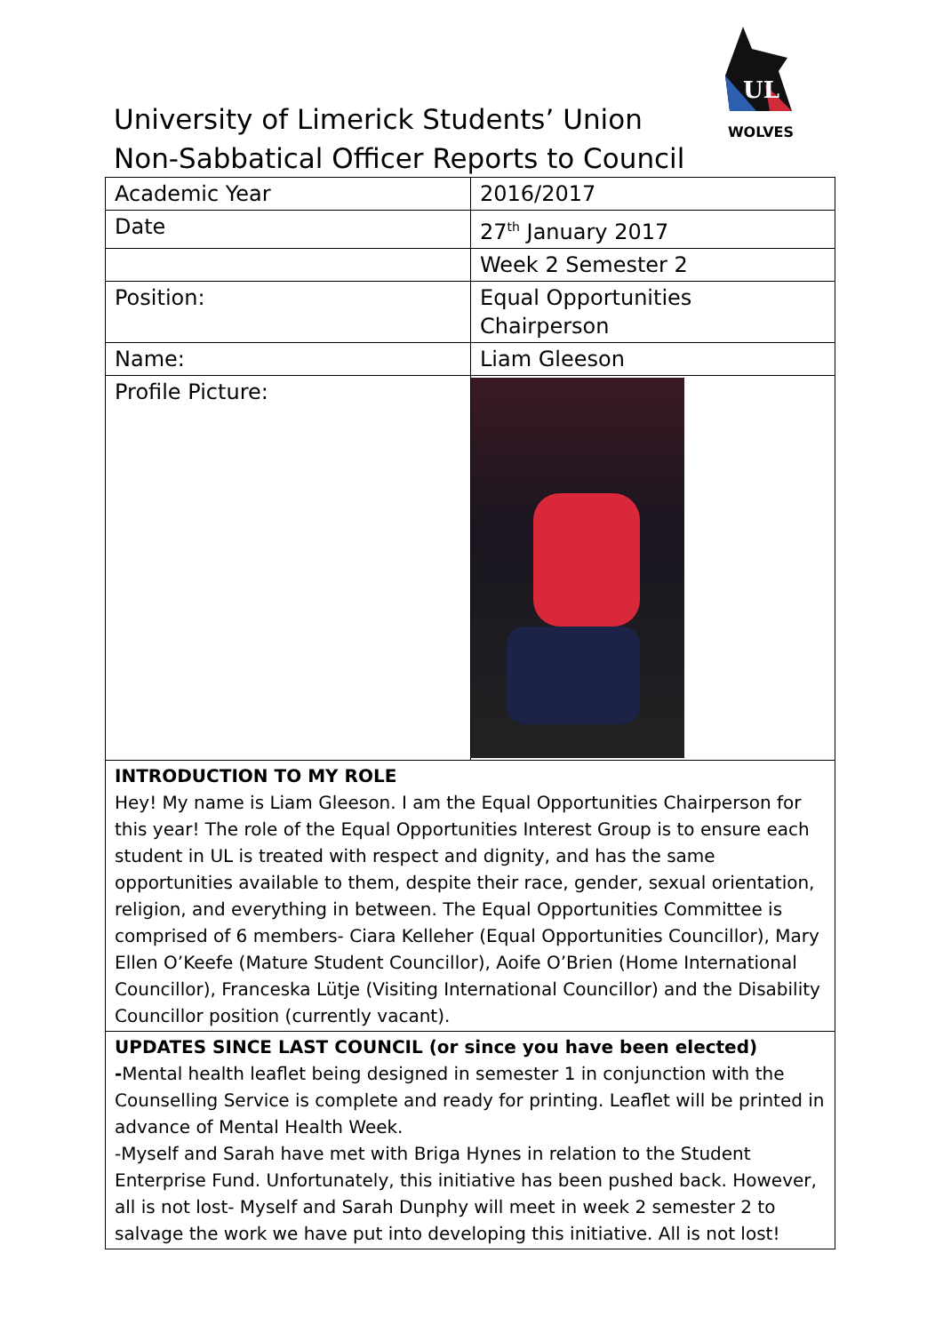UL
WOLVES
University of Limerick Students’ Union
Non-Sabbatical Officer Reports to Council
| Academic Year | 2016/2017 |
| Date | 27<sup>th</sup> January 2017 |
| | Week 2 Semester 2 |
| Position: | Equal Opportunities Chairperson |
| Name: | Liam Gleeson |
| Profile Picture: | |
| INTRODUCTION TO MY ROLE Hey! My name is Liam Gleeson. I am the Equal Opportunities Chairperson for this year! The role of the Equal Opportunities Interest Group is to ensure each student in UL is treated with respect and dignity, and has the same opportunities available to them, despite their race, gender, sexual orientation, religion, and everything in between. The Equal Opportunities Committee is comprised of 6 members- Ciara Kelleher (Equal Opportunities Councillor), Mary Ellen O’Keefe (Mature Student Councillor), Aoife O’Brien (Home International Councillor), Franceska Lütje (Visiting International Councillor) and the Disability Councillor position (currently vacant). | |
| UPDATES SINCE LAST COUNCIL (or since you have been elected) - Mental health leaflet being designed in semester 1 in conjunction with the Counselling Service is complete and ready for printing. Leaflet will be printed in advance of Mental Health Week. -Myself and Sarah have met with Briga Hynes in relation to the Student Enterprise Fund. Unfortunately, this initiative has been pushed back. However, all is not lost- Myself and Sarah Dunphy will meet in week 2 semester 2 to salvage the work we have put into developing this initiative. All is not lost! | |